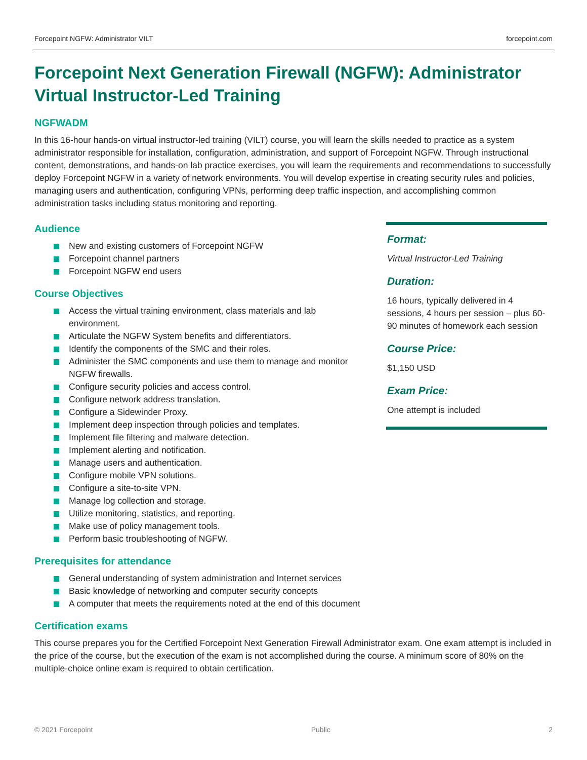Forcepoint NGFW: Administrator VILT forcepoint.com
Forcepoint Next Generation Firewall (NGFW): Administrator Virtual Instructor-Led Training
NGFWADM
In this 16-hour hands-on virtual instructor-led training (VILT) course, you will learn the skills needed to practice as a system administrator responsible for installation, configuration, administration, and support of Forcepoint NGFW. Through instructional content, demonstrations, and hands-on lab practice exercises, you will learn the requirements and recommendations to successfully deploy Forcepoint NGFW in a variety of network environments. You will develop expertise in creating security rules and policies, managing users and authentication, configuring VPNs, performing deep traffic inspection, and accomplishing common administration tasks including status monitoring and reporting.
Audience
New and existing customers of Forcepoint NGFW
Forcepoint channel partners
Forcepoint NGFW end users
Course Objectives
Access the virtual training environment, class materials and lab environment.
Articulate the NGFW System benefits and differentiators.
Identify the components of the SMC and their roles.
Administer the SMC components and use them to manage and monitor NGFW firewalls.
Configure security policies and access control.
Configure network address translation.
Configure a Sidewinder Proxy.
Implement deep inspection through policies and templates.
Implement file filtering and malware detection.
Implement alerting and notification.
Manage users and authentication.
Configure mobile VPN solutions.
Configure a site-to-site VPN.
Manage log collection and storage.
Utilize monitoring, statistics, and reporting.
Make use of policy management tools.
Perform basic troubleshooting of NGFW.
Format:
Virtual Instructor-Led Training
Duration:
16 hours, typically delivered in 4 sessions, 4 hours per session – plus 60-90 minutes of homework each session
Course Price:
$1,150 USD
Exam Price:
One attempt is included
Prerequisites for attendance
General understanding of system administration and Internet services
Basic knowledge of networking and computer security concepts
A computer that meets the requirements noted at the end of this document
Certification exams
This course prepares you for the Certified Forcepoint Next Generation Firewall Administrator exam. One exam attempt is included in the price of the course, but the execution of the exam is not accomplished during the course. A minimum score of 80% on the multiple-choice online exam is required to obtain certification.
© 2021 Forcepoint Public 2